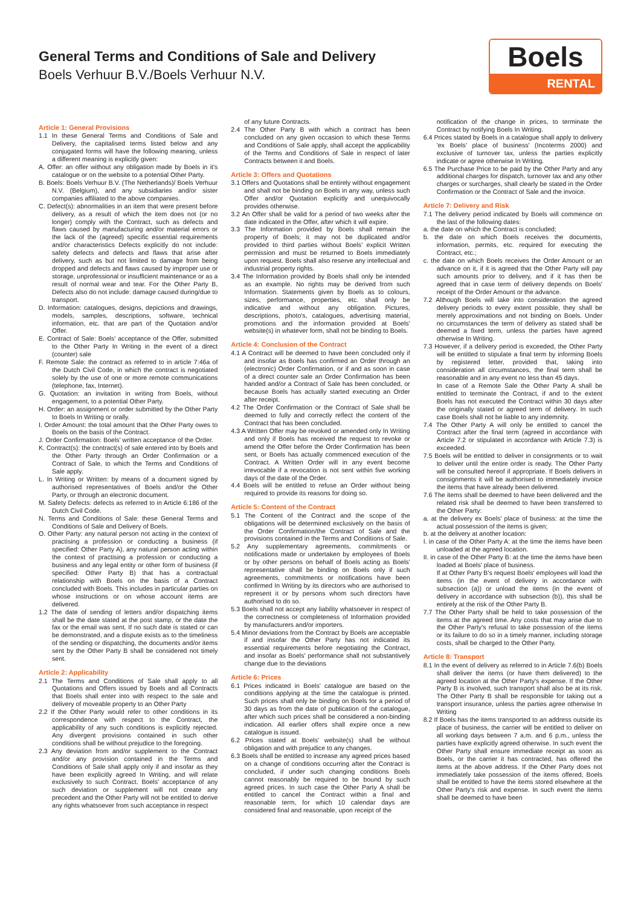General Terms and Conditions of Sale and Delivery
Boels Verhuur B.V./Boels Verhuur N.V.
Boels
RENTAL
Article 1: General Provisions
1.1 In these General Terms and Conditions of Sale and Delivery, the capitalised terms listed below and any conjugated forms will have the following meaning, unless a different meaning is explicitly given:
A. Offer: an offer without any obligation made by Boels in it's catalogue or on the website to a potential Other Party.
B. Boels: Boels Verhuur B.V. (The Netherlands)/ Boels Verhuur N.V. (Belgium), and any subsidiaries and/or sister companies affiliated to the above companies.
C. Defect(s): abnormalities in an item that were present before delivery, as a result of which the item does not (or no longer) comply with the Contract, such as defects and flaws caused by manufacturing and/or material errors or the lack of the (agreed) specific essential requirements and/or characteristics Defects explicitly do not include: safety defects and defects and flaws that arise after delivery, such as but not limited to damage from being dropped and defects and flaws caused by improper use or storage, unprofessional or insufficient maintenance or as a result of normal wear and tear. For the Other Party B, Defects also do not include: damage caused during/due to transport.
D. Information: catalogues, designs, depictions and drawings, models, samples, descriptions, software, technical information, etc. that are part of the Quotation and/or Offer.
E. Contract of Sale: Boels' acceptance of the Offer, submitted to the Other Party In Writing in the event of a direct (counter) sale
F. Remote Sale: the contract as referred to in article 7:46a of the Dutch Civil Code, in which the contract is negotiated solely by the use of one or more remote communications (telephone, fax, Internet).
G. Quotation: an invitation in writing from Boels, without engagement, to a potential Other Party.
H. Order: an assignment or order submitted by the Other Party to Boels In Writing or orally.
I. Order Amount: the total amount that the Other Party owes to Boels on the basis of the Contract.
J. Order Confirmation: Boels' written acceptance of the Order.
K. Contract(s): the contract(s) of sale entered into by Boels and the Other Party through an Order Confirmation or a Contract of Sale, to which the Terms and Conditions of Sale apply.
L. In Writing or Written: by means of a document signed by authorised representatives of Boels and/or the Other Party, or through an electronic document.
M. Safety Defects: defects as referred to in Article 6:186 of the Dutch Civil Code.
N. Terms and Conditions of Sale: these General Terms and Conditions of Sale and Delivery of Boels.
O. Other Party: any natural person not acting in the context of practising a profession or conducting a business (if specified: Other Party A), any natural person acting within the context of practising a profession or conducting a business and any legal entity or other form of business (if specified: Other Party B) that has a contractual relationship with Boels on the basis of a Contract concluded with Boels. This includes in particular parties on whose instructions or on whose account items are delivered.
1.2 The date of sending of letters and/or dispatching items shall be the date stated at the post stamp, or the date the fax or the email was sent. If no such date is stated or can be demonstrated, and a dispute exists as to the timeliness of the sending or dispatching, the documents and/or items sent by the Other Party B shall be considered not timely sent.
Article 2: Applicability
2.1 The Terms and Conditions of Sale shall apply to all Quotations and Offers issued by Boels and all Contracts that Boels shall enter into with respect to the sale and delivery of moveable property to an Other Party
2.2 If the Other Party would refer to other conditions in its correspondence with respect to the Contract, the applicability of any such conditions is explicitly rejected. Any divergent provisions contained in such other conditions shall be without prejudice to the foregoing.
2.3 Any deviation from and/or supplement to the Contract and/or any provision contained in the Terms and Conditions of Sale shall apply only if and insofar as they have been explicitly agreed In Writing, and will relate exclusively to such Contract. Boels' acceptance of any such deviation or supplement will not create any precedent and the Other Party will not be entitled to derive any rights whatsoever from such acceptance in respect
of any future Contracts.
2.4 The Other Party B with which a contract has been concluded on any given occasion to which these Terms and Conditions of Sale apply, shall accept the applicability of the Terms and Conditions of Sale in respect of later Contracts between it and Boels.
Article 3: Offers and Quotations
3.1 Offers and Quotations shall be entirely without engagement and shall not be binding on Boels in any way, unless such Offer and/or Quotation explicitly and unequivocally provides otherwise.
3.2 An Offer shall be valid for a period of two weeks after the date indicated in the Offer, after which it will expire.
3.3 The Information provided by Boels shall remain the property of Boels; it may not be duplicated and/or provided to third parties without Boels' explicit Written permission and must be returned to Boels immediately upon request. Boels shall also reserve any intellectual and industrial property rights.
3.4 The Information provided by Boels shall only be intended as an example. No rights may be derived from such Information. Statements given by Boels as to colours, sizes, performance, properties, etc. shall only be indicative and without any obligation. Pictures, descriptions, photo's, catalogues, advertising material, promotions and the information provided at Boels' website(s) in whatever form, shall not be binding to Boels.
Article 4: Conclusion of the Contract
4.1 A Contract will be deemed to have been concluded only if and insofar as Boels has confirmed an Order through an (electronic) Order Confirmation, or if and as soon in case of a direct counter sale an Order Confirmation has been handed and/or a Contract of Sale has been concluded, or because Boels has actually started executing an Order after receipt.
4.2 The Order Confirmation or the Contract of Sale shall be deemed to fully and correctly reflect the content of the Contract that has been concluded.
4.3 A Written Offer may be revoked or amended only In Writing and only if Boels has received the request to revoke or amend the Offer before the Order Confirmation has been sent, or Boels has actually commenced execution of the Contract. A Written Order will in any event become irrevocable if a revocation is not sent within five working days of the date of the Order.
4.4 Boels will be entitled to refuse an Order without being required to provide its reasons for doing so.
Article 5: Content of the Contract
5.1 The Content of the Contract and the scope of the obligations will be determined exclusively on the basis of the Order Confirmation/the Contract of Sale and the provisions contained in the Terms and Conditions of Sale.
5.2 Any supplementary agreements, commitments or notifications made or undertaken by employees of Boels or by other persons on behalf of Boels acting as Boels' representative shall be binding on Boels only if such agreements, commitments or notifications have been confirmed In Writing by its directors who are authorised to represent it or by persons whom such directors have authorised to do so.
5.3 Boels shall not accept any liability whatsoever in respect of the correctness or completeness of Information provided by manufacturers and/or importers.
5.4 Minor deviations from the Contract by Boels are acceptable if and insofar the Other Party has not indicated its essential requirements before negotiating the Contract, and insofar as Boels' performance shall not substantively change due to the deviations
Article 6: Prices
6.1 Prices indicated in Boels' catalogue are based on the conditions applying at the time the catalogue is printed. Such prices shall only be binding on Boels for a period of 30 days as from the date of publication of the catalogue, after which such prices shall be considered a non-binding indication. All earlier offers shall expire once a new catalogue is issued.
6.2 Prices stated at Boels' website(s) shall be without obligation and with prejudice to any changes.
6.3 Boels shall be entitled to increase any agreed prices based on a change of conditions occurring after the Contract is concluded, if under such changing conditions Boels cannot reasonably be required to be bound by such agreed prices. In such case the Other Party A shall be entitled to cancel the Contract within a final and reasonable term, for which 10 calendar days are considered final and reasonable, upon receipt of the
notification of the change in prices, to terminate the Contract by notifying Boels In Writing.
6.4 Prices stated by Boels in a catalogue shall apply to delivery 'ex Boels' place of business' (Incoterms 2000) and exclusive of turnover tax, unless the parties explicitly indicate or agree otherwise In Writing.
6.5 The Purchase Price to be paid by the Other Party and any additional charges for dispatch, turnover tax and any other charges or surcharges, shall clearly be stated in the Order Confirmation or the Contract of Sale and the invoice.
Article 7: Delivery and Risk
7.1 The delivery period indicated by Boels will commence on the last of the following dates:
a. the date on which the Contract is concluded;
b. the date on which Boels receives the documents, information, permits, etc. required for executing the Contract, etc.;
c. the date on which Boels receives the Order Amount or an advance on it, if it is agreed that the Other Party will pay such amounts prior to delivery, and if it has then be agreed that in case term of delivery depends on Boels' receipt of the Order Amount or the advance.
7.2 Although Boels will take into consideration the agreed delivery periods to every extent possible, they shall be merely approximations and not binding on Boels. Under no circumstances the term of delivery as stated shall be deemed a fixed term, unless the parties have agreed otherwise In Writing.
7.3 However, if a delivery period is exceeded, the Other Party will be entitled to stipulate a final term by informing Boels by registered letter, provided that, taking into consideration all circumstances, the final term shall be reasonable and in any event no less than 45 days.
In case of a Remote Sale the Other Party A shall be entitled to terminate the Contract, if and to the extent Boels has not executed the Contract within 30 days after the originally stated or agreed term of delivery. In such case Boels shall not be liable to any indemnity.
7.4 The Other Party A will only be entitled to cancel the Contract after the final term (agreed in accordance with Article 7.2 or stipulated in accordance with Article 7.3) is exceeded.
7.5 Boels will be entitled to deliver in consignments or to wait to deliver until the entire order is ready. The Other Party will be consulted hereof if appropriate. If Boels delivers in consignments it will be authorised to immediately invoice the items that have already been delivered.
7.6 The items shall be deemed to have been delivered and the related risk shall be deemed to have been transferred to the Other Party:
a. at the delivery ex Boels' place of business: at the time the actual possession of the items is given;
b. at the delivery at another location:
I. in case of the Other Party A: at the time the items have been unloaded at the agreed location.
II. in case of the Other Party B: at the time the items have been loaded at Boels' place of business.
If at Other Party B's request Boels' employees will load the items (in the event of delivery in accordance with subsection (a)) or unload the items (in the event of delivery in accordance with subsection (b)), this shall be entirely at the risk of the Other Party B.
7.7 The Other Party shall be held to take possession of the items at the agreed time. Any costs that may arise due to the Other Party's refusal to take possession of the items or its failure to do so in a timely manner, including storage costs, shall be charged to the Other Party.
Article 8: Transport
8.1 In the event of delivery as referred to in Article 7.6(b) Boels shall deliver the items (or have them delivered) to the agreed location at the Other Party's expense. If the Other Party B is involved, such transport shall also be at its risk. The Other Party B shall be responsible for taking out a transport insurance, unless the parties agree otherwise In Writing
8.2 If Boels has the items transported to an address outside its place of business, the carrier will be entitled to deliver on all working days between 7 a.m. and 6 p.m., unless the parties have explicitly agreed otherwise. In such event the Other Party shall ensure immediate receipt as soon as Boels, or the carrier it has contracted, has offered the items at the above address. If the Other Party does not immediately take possession of the items offered, Boels shall be entitled to have the items stored elsewhere at the Other Party's risk and expense. In such event the items shall be deemed to have been